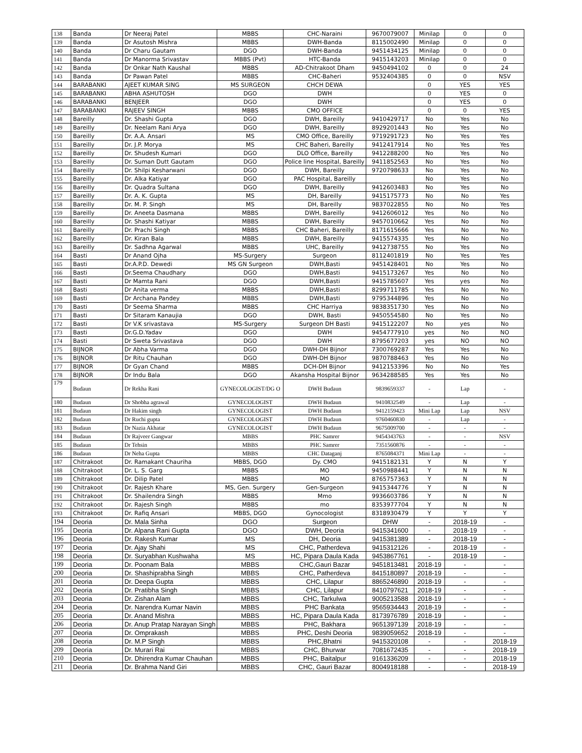| 138 | Banda | Dr Neeraj Patel | MBBS | CHC-Naraini | 9670079007 | Minilap | 0 | 0 |
| 139 | Banda | Dr Asutosh Mishra | MBBS | DWH-Banda | 8115002490 | Minilap | 0 | 0 |
| 140 | Banda | Dr Charu Gautam | DGO | DWH-Banda | 9451434125 | Minilap | 0 | 0 |
| 141 | Banda | Dr Manorma Srivastav | MBBS (Pvt) | HTC-Banda | 9415143203 | Minilap | 0 | 0 |
| 142 | Banda | Dr Onkar Nath Kaushal | MBBS | AD-Chitrakoot Dham | 9450494102 | 0 | 0 | 24 |
| 143 | Banda | Dr Pawan Patel | MBBS | CHC-Baheri | 9532404385 | 0 | 0 | NSV |
| 144 | BARABANKI | AJEET KUMAR SING | MS SURGEON | CHCH DEWA | | 0 | YES | YES |
| 145 | BARABANKI | ABHA ASHUTOSH | DGO | DWH | | 0 | YES | 0 |
| 146 | BARABANKI | BENJEER | DGO | DWH | | 0 | YES | 0 |
| 147 | BARABANKI | RAJEEV SINGH | MBBS | CMO OFFICE | | 0 | 0 | YES |
| 148 | Bareilly | Dr. Shashi Gupta | DGO | DWH, Bareilly | 9410429717 | No | Yes | No |
| 149 | Bareilly | Dr. Neelam Rani Arya | DGO | DWH, Bareilly | 8929201443 | No | Yes | No |
| 150 | Bareilly | Dr. A.A. Ansari | MS | CMO Office, Bareilly | 9719291723 | No | Yes | Yes |
| 151 | Bareilly | Dr. J.P. Morya | MS | CHC Baheri, Bareilly | 9412417914 | No | Yes | Yes |
| 152 | Bareilly | Dr. Shudesh Kumari | DGO | DLO Office, Bareilly | 9412288200 | No | Yes | No |
| 153 | Bareilly | Dr. Suman Dutt Gautam | DGO | Police line Hospital, Bareilly | 9411852563 | No | Yes | No |
| 154 | Bareilly | Dr. Shilpi Kesharwani | DGO | DWH, Bareilly | 9720798633 | No | Yes | No |
| 155 | Bareilly | Dr. Alka Katiyar | DGO | PAC Hospital, Bareilly | | No | Yes | No |
| 156 | Bareilly | Dr. Quadra Sultana | DGO | DWH, Bareilly | 9412603483 | No | Yes | No |
| 157 | Bareilly | Dr. A. K. Gupta | MS | DH, Bareilly | 9415175773 | No | No | Yes |
| 158 | Bareilly | Dr. M. P. Singh | MS | DH, Bareilly | 9837022855 | No | No | Yes |
| 159 | Bareilly | Dr. Aneeta Dasmana | MBBS | DWH, Bareilly | 9412606012 | Yes | No | No |
| 160 | Bareilly | Dr. Shashi Katiyar | MBBS | DWH, Bareilly | 9457010662 | Yes | No | No |
| 161 | Bareilly | Dr. Prachi Singh | MBBS | CHC Baheri, Bareilly | 8171615666 | Yes | No | No |
| 162 | Bareilly | Dr. Kiran Bala | MBBS | DWH, Bareilly | 9415574335 | Yes | No | No |
| 163 | Bareilly | Dr. Sadhna Agarwal | MBBS | UHC, Bareilly | 9412738755 | No | Yes | No |
| 164 | Basti | Dr Anand Ojha | MS-Surgery | Surgeon | 8112401819 | No | Yes | Yes |
| 165 | Basti | Dr.A.P.D. Dewedi | MS GN Surgeon | DWH,Basti | 9451428401 | No | Yes | No |
| 166 | Basti | Dr.Seema Chaudhary | DGO | DWH,Basti | 9415173267 | Yes | No | No |
| 167 | Basti | Dr Mamta Rani | DGO | DWH,Basti | 9415785607 | Yes | yes | No |
| 168 | Basti | Dr Anita verma | MBBS | DWH,Basti | 8299711785 | Yes | No | No |
| 169 | Basti | Dr Archana Pandey | MBBS | DWH,Basti | 9795344896 | Yes | No | No |
| 170 | Basti | Dr Seema Sharma | MBBS | CHC Harriya | 9838351730 | Yes | No | No |
| 171 | Basti | Dr Sitaram Kanaujia | DGO | DWH, Basti | 9450554580 | No | Yes | No |
| 172 | Basti | Dr V.K srivastava | MS-Surgery | Surgeon DH Basti | 9415122207 | No | yes | No |
| 173 | Basti | Dr.G.D.Yadav | DGO | DWH | 9454777910 | yes | No | NO |
| 174 | Basti | Dr Sweta Srivastava | DGO | DWH | 8795677203 | yes | NO | NO |
| 175 | BIJNOR | Dr Abha Varma | DGO | DWH-DH Bijnor | 7300769287 | Yes | Yes | No |
| 176 | BIJNOR | Dr Ritu Chauhan | DGO | DWH-DH Bijnor | 9870788463 | Yes | No | No |
| 177 | BIJNOR | Dr Gyan Chand | MBBS | DCH-DH Bijnor | 9412153396 | No | No | Yes |
| 178 | BIJNOR | Dr Indu Bala | DGO | Akansha Hospital Bijnor | 9634288585 | Yes | Yes | No |
| 179 | Budaun | Dr Rekha Rani | GYNECOLOGIST/DG O | DWH Budaun | 9839659337 | - | Lap | - |
| 180 | Budaun | Dr Shobha agrawal | GYNECOLOGIST | DWH Budaun | 9410832549 | - | Lap | - |
| 181 | Budaun | Dr Hakim singh | GYNECOLOGIST | DWH Budaun | 9412159423 | Mini Lap | Lap | NSV |
| 182 | Budaun | Dr Ruchi gupta | GYNECOLOGIST | DWH Budaun | 9760460830 | - | Lap | - |
| 183 | Budaun | Dr Nazia Akhatar | GYNECOLOGIST | DWH Budaun | 9675009700 | - | - | - |
| 184 | Budaun | Dr Rajveer Gangwar | MBBS | PHC Samrer | 9454343763 | - | - | NSV |
| 185 | Budaun | Dr Tehsin | MBBS | PHC Samrer | 7351560876 | - | - | - |
| 186 | Budaun | Dr Neha Gupta | MBBS | CHC Dataganj | 8765084371 | Mini Lap | - | - |
| 187 | Chitrakoot | Dr. Ramakant Chauriha | MBBS, DGO | Dy. CMO | 9415182131 | Y | N | Y |
| 188 | Chitrakoot | Dr. L. S. Garg | MBBS | MO | 9450988441 | Y | N | N |
| 189 | Chitrakoot | Dr. Dilip Patel | MBBS | MO | 8765757363 | Y | N | N |
| 190 | Chitrakoot | Dr. Rajesh Khare | MS, Gen. Surgery | Gen-Surgeon | 9415344776 | Y | N | N |
| 191 | Chitrakoot | Dr. Shailendra Singh | MBBS | Mmo | 9936603786 | Y | N | N |
| 192 | Chitrakoot | Dr. Rajesh Singh | MBBS | mo | 8353977704 | Y | N | N |
| 193 | Chitrakoot | Dr. Rafiq Ansari | MBBS, DGO | Gynocologist | 8318930479 | Y | Y | Y |
| 194 | Deoria | Dr. Mala Sinha | DGO | Surgeon | DHW | - | 2018-19 | - |
| 195 | Deoria | Dr. Alpana Rani Gupta | DGO | DWH, Deoria | 9415341600 | - | 2018-19 | - |
| 196 | Deoria | Dr. Rakesh Kumar | MS | DH, Deoria | 9415381389 | - | 2018-19 | - |
| 197 | Deoria | Dr. Ajay Shahi | MS | CHC, Patherdeva | 9415312126 | - | 2018-19 | - |
| 198 | Deoria | Dr. Suryabhan Kushwaha | MS | HC, Pipara Daula Kada | 9453867761 | - | 2018-19 | - |
| 199 | Deoria | Dr. Poonam Bala | MBBS | CHC,Gauri Bazar | 9451813481 | 2018-19 | - | - |
| 200 | Deoria | Dr. Shashiprabha Singh | MBBS | CHC, Patherdeva | 8415180897 | 2018-19 | - | - |
| 201 | Deoria | Dr. Deepa Gupta | MBBS | CHC, Lilapur | 8865246890 | 2018-19 | - | - |
| 202 | Deoria | Dr. Pratibha Singh | MBBS | CHC, Lilapur | 8410797621 | 2018-19 | - | - |
| 203 | Deoria | Dr. Zishan Alam | MBBS | CHC, Tarkulwa | 9005213588 | 2018-19 | - | - |
| 204 | Deoria | Dr. Narendra Kumar Navin | MBBS | PHC Bankata | 9565934443 | 2018-19 | - | - |
| 205 | Deoria | Dr. Anand Mishra | MBBS | HC, Pipara Daula Kada | 8173976789 | 2018-19 | - | - |
| 206 | Deoria | Dr. Anup Pratap Narayan Singh | MBBS | PHC, Bakhara | 9651397139 | 2018-19 | - | - |
| 207 | Deoria | Dr. Omprakash | MBBS | PHC, Deshi Deoria | 9839059652 | 2018-19 | - | - |
| 208 | Deoria | Dr. M.P Singh | MBBS | PHC,Bhatni | 9415320108 | - | - | 2018-19 |
| 209 | Deoria | Dr. Murari Rai | MBBS | CHC, Bhurwar | 7081672435 | - | - | 2018-19 |
| 210 | Deoria | Dr. Dhirendra Kumar Chauhan | MBBS | PHC, Baitalpur | 9161336209 | - | - | 2018-19 |
| 211 | Deoria | Dr. Brahma Nand Giri | MBBS | CHC, Gauri Bazar | 8004918188 | - | - | 2018-19 |